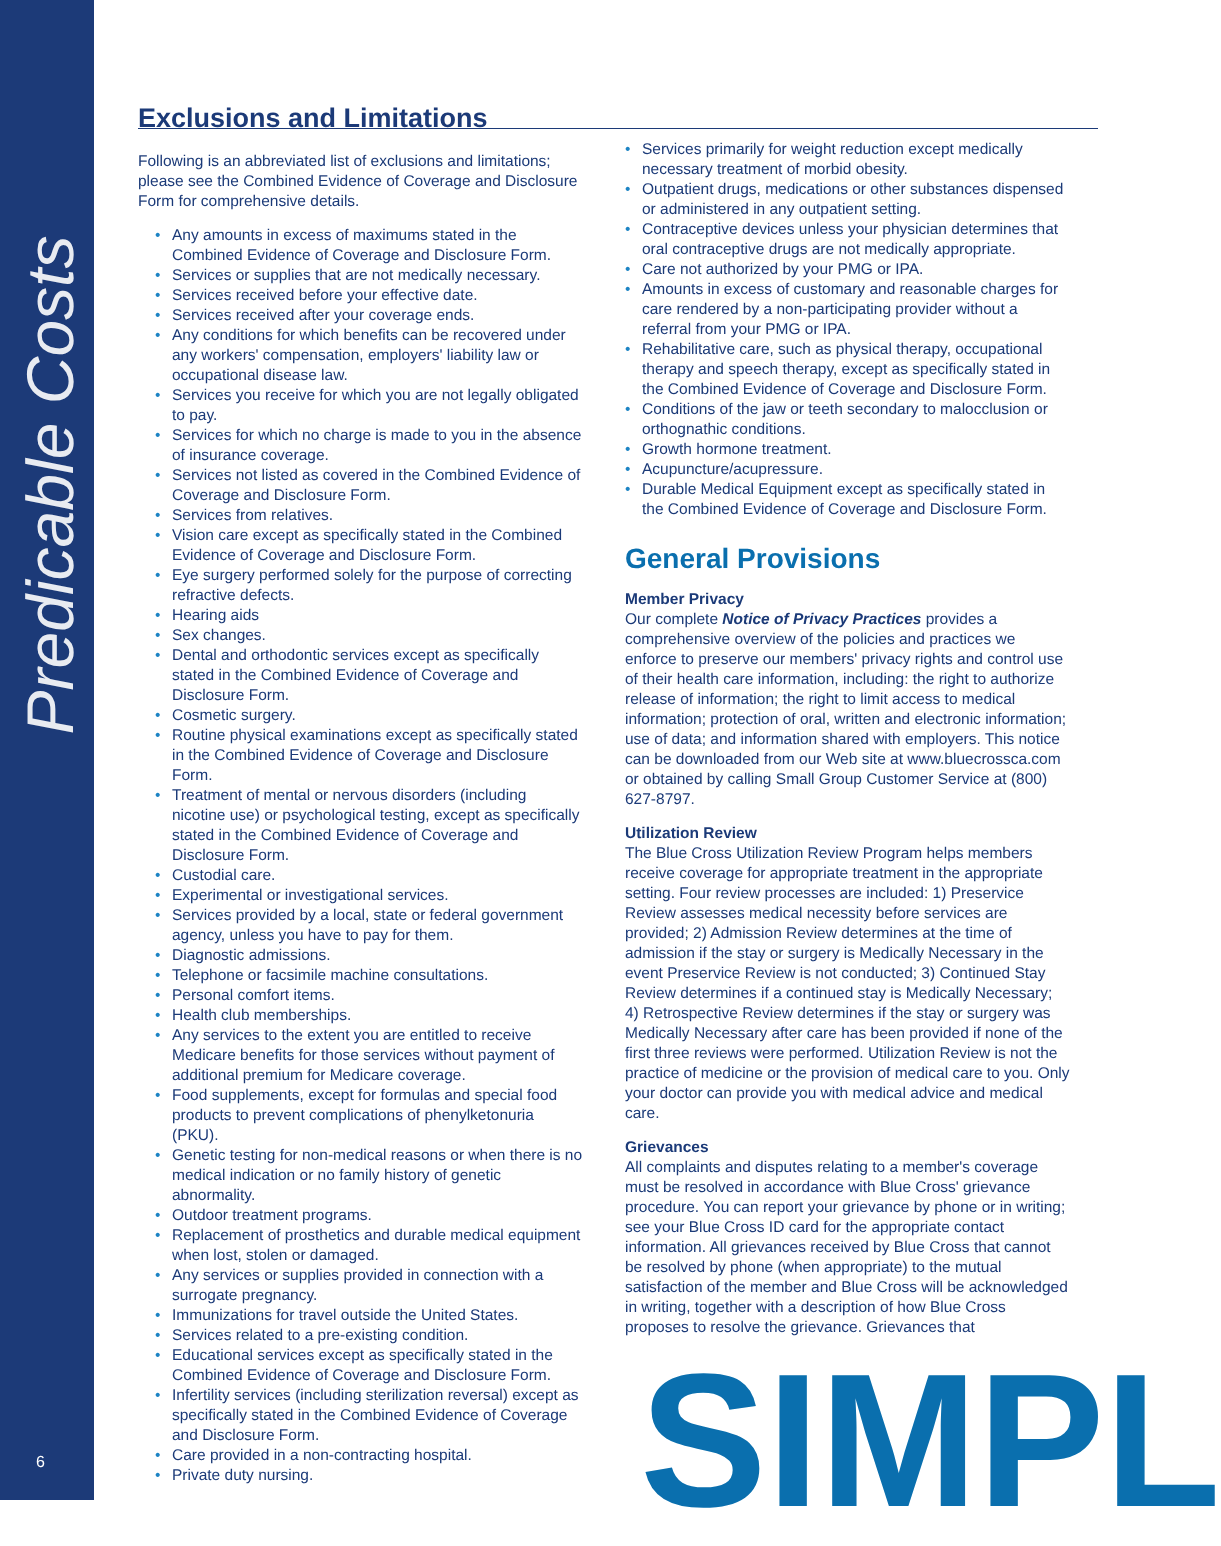Predicable Costs
6
Exclusions and Limitations
Following is an abbreviated list of exclusions and limitations; please see the Combined Evidence of Coverage and Disclosure Form for comprehensive details.
Any amounts in excess of maximums stated in the Combined Evidence of Coverage and Disclosure Form.
Services or supplies that are not medically necessary.
Services received before your effective date.
Services received after your coverage ends.
Any conditions for which benefits can be recovered under any workers' compensation, employers' liability law or occupational disease law.
Services you receive for which you are not legally obligated to pay.
Services for which no charge is made to you in the absence of insurance coverage.
Services not listed as covered in the Combined Evidence of Coverage and Disclosure Form.
Services from relatives.
Vision care except as specifically stated in the Combined Evidence of Coverage and Disclosure Form.
Eye surgery performed solely for the purpose of correcting refractive defects.
Hearing aids
Sex changes.
Dental and orthodontic services except as specifically stated in the Combined Evidence of Coverage and Disclosure Form.
Cosmetic surgery.
Routine physical examinations except as specifically stated in the Combined Evidence of Coverage and Disclosure Form.
Treatment of mental or nervous disorders (including nicotine use) or psychological testing, except as specifically stated in the Combined Evidence of Coverage and Disclosure Form.
Custodial care.
Experimental or investigational services.
Services provided by a local, state or federal government agency, unless you have to pay for them.
Diagnostic admissions.
Telephone or facsimile machine consultations.
Personal comfort items.
Health club memberships.
Any services to the extent you are entitled to receive Medicare benefits for those services without payment of additional premium for Medicare coverage.
Food supplements, except for formulas and special food products to prevent complications of phenylketonuria (PKU).
Genetic testing for non-medical reasons or when there is no medical indication or no family history of genetic abnormality.
Outdoor treatment programs.
Replacement of prosthetics and durable medical equipment when lost, stolen or damaged.
Any services or supplies provided in connection with a surrogate pregnancy.
Immunizations for travel outside the United States.
Services related to a pre-existing condition.
Educational services except as specifically stated in the Combined Evidence of Coverage and Disclosure Form.
Infertility services (including sterilization reversal) except as specifically stated in the Combined Evidence of Coverage and Disclosure Form.
Care provided in a non-contracting hospital.
Private duty nursing.
Services primarily for weight reduction except medically necessary treatment of morbid obesity.
Outpatient drugs, medications or other substances dispensed or administered in any outpatient setting.
Contraceptive devices unless your physician determines that oral contraceptive drugs are not medically appropriate.
Care not authorized by your PMG or IPA.
Amounts in excess of customary and reasonable charges for care rendered by a non-participating provider without a referral from your PMG or IPA.
Rehabilitative care, such as physical therapy, occupational therapy and speech therapy, except as specifically stated in the Combined Evidence of Coverage and Disclosure Form.
Conditions of the jaw or teeth secondary to malocclusion or orthognathic conditions.
Growth hormone treatment.
Acupuncture/acupressure.
Durable Medical Equipment except as specifically stated in the Combined Evidence of Coverage and Disclosure Form.
General Provisions
Member Privacy
Our complete Notice of Privacy Practices provides a comprehensive overview of the policies and practices we enforce to preserve our members' privacy rights and control use of their health care information, including: the right to authorize release of information; the right to limit access to medical information; protection of oral, written and electronic information; use of data; and information shared with employers. This notice can be downloaded from our Web site at www.bluecrossca.com or obtained by calling Small Group Customer Service at (800) 627-8797.
Utilization Review
The Blue Cross Utilization Review Program helps members receive coverage for appropriate treatment in the appropriate setting. Four review processes are included: 1) Preservice Review assesses medical necessity before services are provided; 2) Admission Review determines at the time of admission if the stay or surgery is Medically Necessary in the event Preservice Review is not conducted; 3) Continued Stay Review determines if a continued stay is Medically Necessary; 4) Retrospective Review determines if the stay or surgery was Medically Necessary after care has been provided if none of the first three reviews were performed. Utilization Review is not the practice of medicine or the provision of medical care to you. Only your doctor can provide you with medical advice and medical care.
Grievances
All complaints and disputes relating to a member's coverage must be resolved in accordance with Blue Cross' grievance procedure. You can report your grievance by phone or in writing; see your Blue Cross ID card for the appropriate contact information. All grievances received by Blue Cross that cannot be resolved by phone (when appropriate) to the mutual satisfaction of the member and Blue Cross will be acknowledged in writing, together with a description of how Blue Cross proposes to resolve the grievance. Grievances that
SIMPL